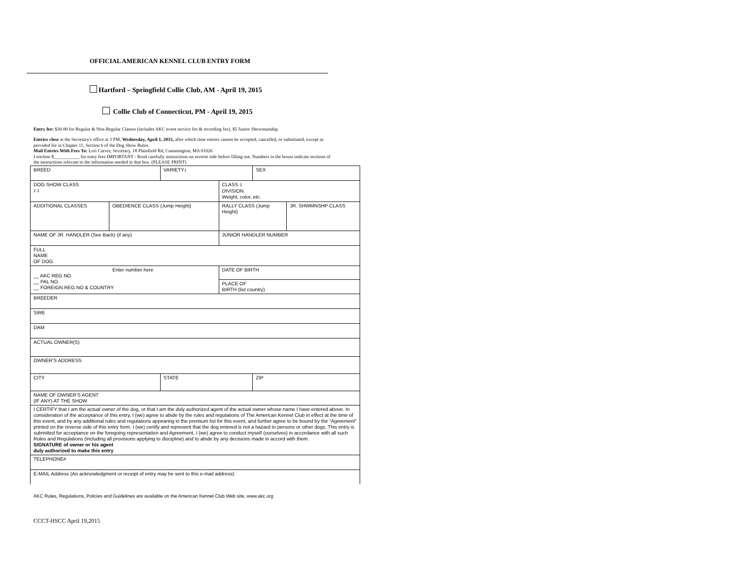OFFICIAL AMERICAN KENNEL CLUB ENTRY FORM
Hartford – Springfield Collie Club, AM - April 19, 2015
Collie Club of Connecticut, PM - April 19, 2015
Entry fee: $30.00 for Regular & Non-Regular Classes (includes AKC event service fee & recording fee), $5 Junior Showmanship.
Entries close at the Secretary's office at 3 PM, Wednesday, April 1, 2015, after which time entries cannot be accepted, cancelled, or substituted, except as provided for in Chapter 11, Section 6 of the Dog Show Rules.
Mail Entries With Fees To: Lori Carver, Secretary, 18 Plainfield Rd, Cummington, MA 01026
I enclose $___________ for entry fees IMPORTANT - Read carefully instructions on reverse side before filling out. Numbers in the boxes indicate sections of the instructions relevant to the information needed in that box. (PLEASE PRINT)
| BREED | | VARIETY 1 | | SEX | |
| DOG SHOW CLASS 2 3 | | | CLASS 3 DIVISION Weight, color, etc. | | |
| ADDITIONAL CLASSES | OBEDIENCE CLASS (Jump Height) | | RALLY CLASS (Jump Height) | | JR. SHWMNSHP CLASS |
| NAME OF JR. HANDLER (See Back) (if any) | | | JUNIOR HANDLER NUMBER | | |
| FULL NAME OF DOG | | | | | |
| Enter number here __ AKC REG NO. __ PAL NO. __ FOREIGN REG NO & COUNTRY | | | DATE OF BIRTH | | |
| | | | PLACE OF BIRTH (list country) | | |
| BREEDER | | | | | |
| SIRE | | | | | |
| DAM | | | | | |
| ACTUAL OWNER(S) | | | | | |
| OWNER’S ADDRESS | | | | | |
| CITY | | STATE | | ZIP | |
| NAME OF OWNER’S AGENT (IF ANY) AT THE SHOW | | | | | |
| I CERTIFY that I am the actual owner of the dog, or that I am the duly authorized agent of the actual owner whose name I have entered above. In consideration of the acceptance of this entry, I (we) agree to abide by the rules and regulations of The American Kennel Club in effect at the time of this event, and by any additional rules and regulations appearing in the premium list for this event, and further agree to be bound by the “Agreement” printed on the reverse side of this entry form. I (we) certify and represent that the dog entered is not a hazard to persons or other dogs. This entry is submitted for acceptance on the foregoing representation and Agreement. I (we) agree to conduct myself (ourselves) in accordance with all such Rules and Regulations (including all provisions applying to discipline) and to abide by any decisions made in accord with them. SIGNATURE of owner or his agent duly authorized to make this entry | | | | | |
| TELEPHONE# | | | | | |
| E-MAIL Address (An acknowledgment or receipt of entry may be sent to this e-mail address): | | | | | |
AKC Rules, Regulations, Policies and Guidelines are available on the American Kennel Club Web site, www.akc.org
CCCT-HSCC April 19,2015